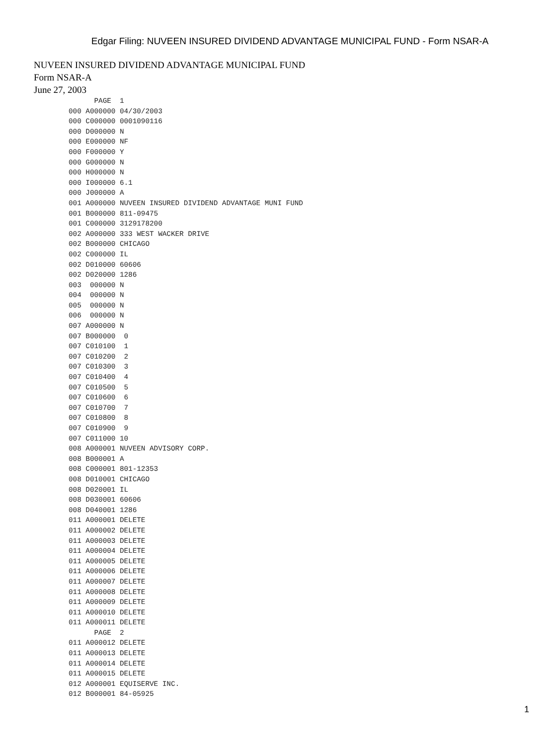Edgar Filing: NUVEEN INSURED DIVIDEND ADVANTAGE MUNICIPAL FUND - Form NSAR-A
NUVEEN INSURED DIVIDEND ADVANTAGE MUNICIPAL FUND
Form NSAR-A
June 27, 2003
      PAGE  1
000 A000000 04/30/2003
000 C000000 0001090116
000 D000000 N
000 E000000 NF
000 F000000 Y
000 G000000 N
000 H000000 N
000 I000000 6.1
000 J000000 A
001 A000000 NUVEEN INSURED DIVIDEND ADVANTAGE MUNI FUND
001 B000000 811-09475
001 C000000 3129178200
002 A000000 333 WEST WACKER DRIVE
002 B000000 CHICAGO
002 C000000 IL
002 D010000 60606
002 D020000 1286
003  000000 N
004  000000 N
005  000000 N
006  000000 N
007 A000000 N
007 B000000  0
007 C010100  1
007 C010200  2
007 C010300  3
007 C010400  4
007 C010500  5
007 C010600  6
007 C010700  7
007 C010800  8
007 C010900  9
007 C011000 10
008 A000001 NUVEEN ADVISORY CORP.
008 B000001 A
008 C000001 801-12353
008 D010001 CHICAGO
008 D020001 IL
008 D030001 60606
008 D040001 1286
011 A000001 DELETE
011 A000002 DELETE
011 A000003 DELETE
011 A000004 DELETE
011 A000005 DELETE
011 A000006 DELETE
011 A000007 DELETE
011 A000008 DELETE
011 A000009 DELETE
011 A000010 DELETE
011 A000011 DELETE
      PAGE  2
011 A000012 DELETE
011 A000013 DELETE
011 A000014 DELETE
011 A000015 DELETE
012 A000001 EQUISERVE INC.
012 B000001 84-05925
1